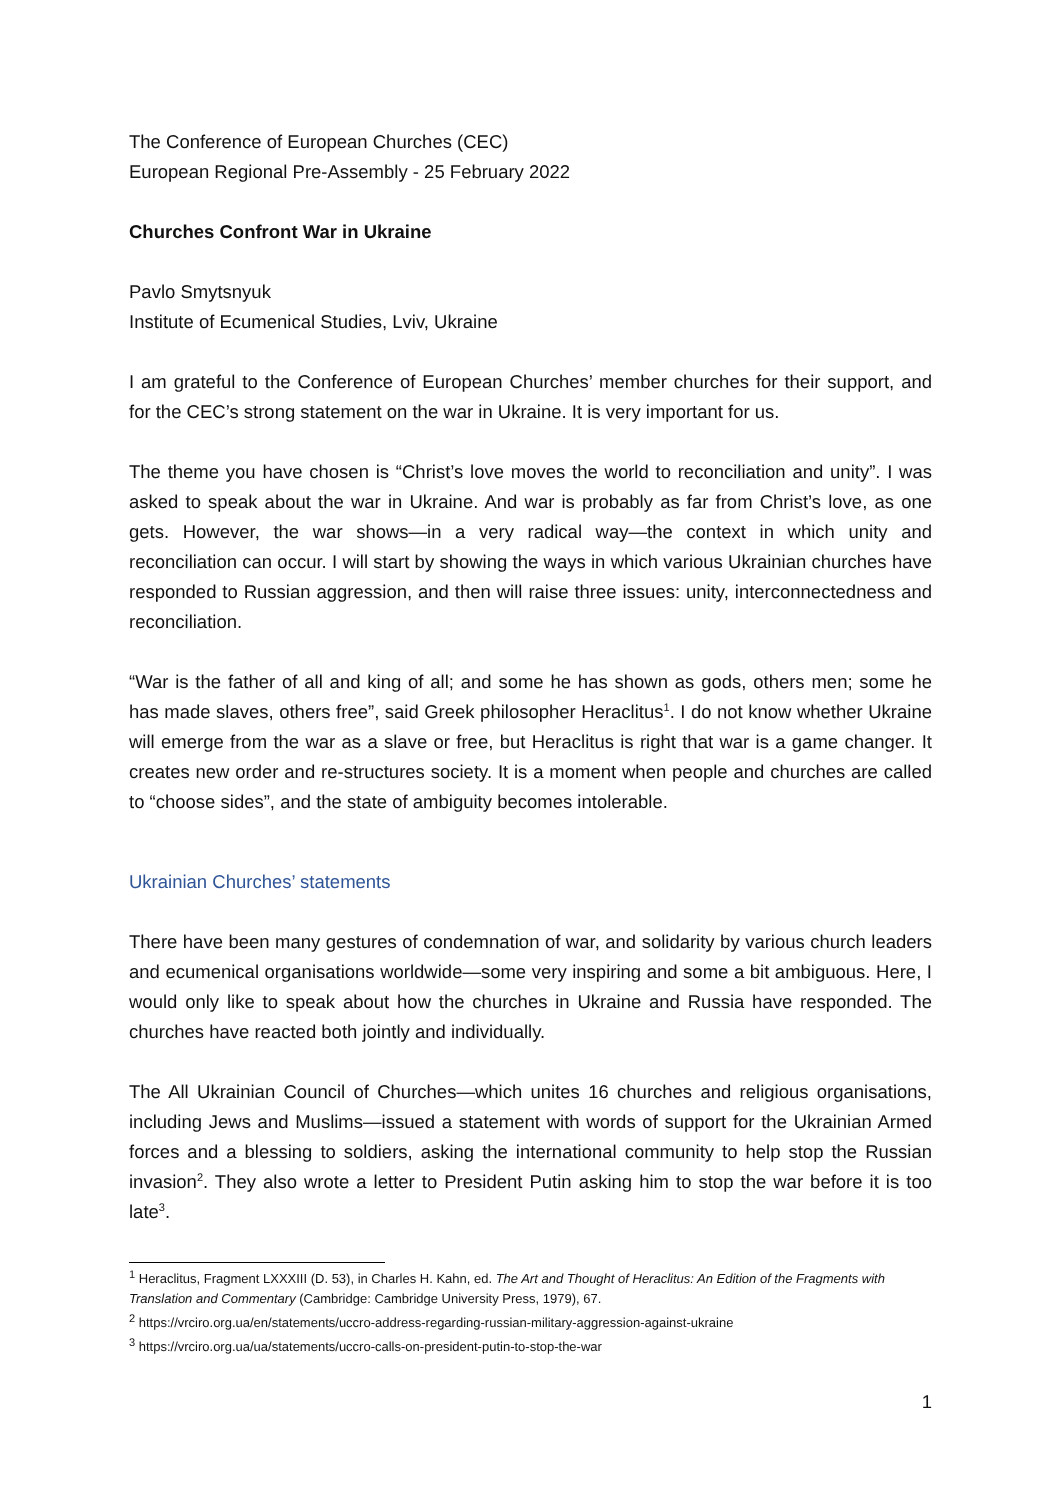The Conference of European Churches (CEC)
European Regional Pre-Assembly - 25 February 2022
Churches Confront War in Ukraine
Pavlo Smytsnyuk
Institute of Ecumenical Studies, Lviv, Ukraine
I am grateful to the Conference of European Churches’ member churches for their support, and for the CEC’s strong statement on the war in Ukraine. It is very important for us.
The theme you have chosen is “Christ’s love moves the world to reconciliation and unity”. I was asked to speak about the war in Ukraine. And war is probably as far from Christ’s love, as one gets. However, the war shows—in a very radical way—the context in which unity and reconciliation can occur. I will start by showing the ways in which various Ukrainian churches have responded to Russian aggression, and then will raise three issues: unity, interconnectedness and reconciliation.
“War is the father of all and king of all; and some he has shown as gods, others men; some he has made slaves, others free”, said Greek philosopher Heraclitus<sup>1</sup>. I do not know whether Ukraine will emerge from the war as a slave or free, but Heraclitus is right that war is a game changer. It creates new order and re-structures society. It is a moment when people and churches are called to “choose sides”, and the state of ambiguity becomes intolerable.
Ukrainian Churches’ statements
There have been many gestures of condemnation of war, and solidarity by various church leaders and ecumenical organisations worldwide—some very inspiring and some a bit ambiguous. Here, I would only like to speak about how the churches in Ukraine and Russia have responded. The churches have reacted both jointly and individually.
The All Ukrainian Council of Churches—which unites 16 churches and religious organisations, including Jews and Muslims—issued a statement with words of support for the Ukrainian Armed forces and a blessing to soldiers, asking the international community to help stop the Russian invasion<sup>2</sup>. They also wrote a letter to President Putin asking him to stop the war before it is too late<sup>3</sup>.
<sup>1</sup> Heraclitus, Fragment LXXXIII (D. 53), in Charles H. Kahn, ed. The Art and Thought of Heraclitus: An Edition of the Fragments with Translation and Commentary (Cambridge: Cambridge University Press, 1979), 67.
<sup>2</sup> https://vrciro.org.ua/en/statements/uccro-address-regarding-russian-military-aggression-against-ukraine
<sup>3</sup> https://vrciro.org.ua/ua/statements/uccro-calls-on-president-putin-to-stop-the-war
1